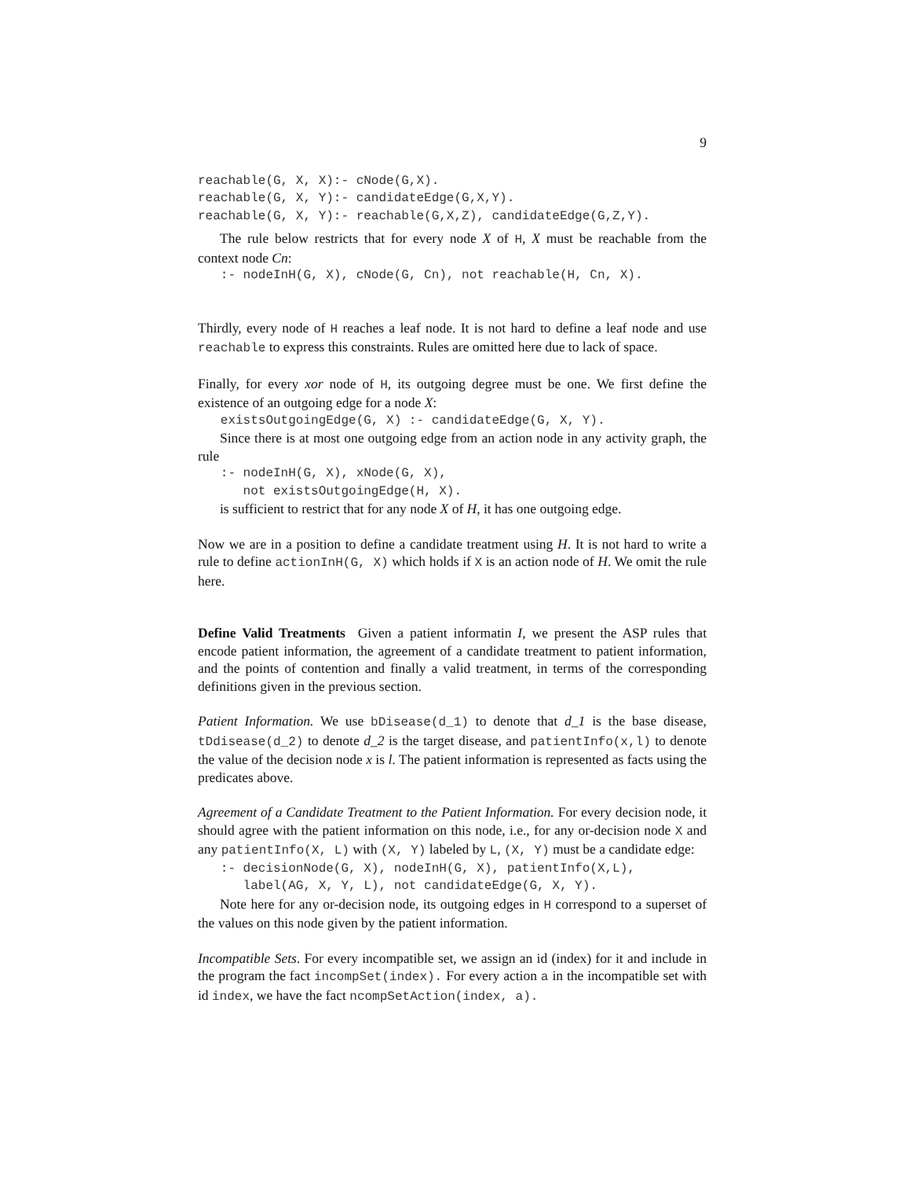9
reachable(G, X, X):- cNode(G,X). reachable(G, X, Y):- candidateEdge(G,X,Y). reachable(G, X, Y):- reachable(G,X,Z), candidateEdge(G,Z,Y).
The rule below restricts that for every node X of H, X must be reachable from the context node Cn:
:- nodeInH(G, X), cNode(G, Cn), not reachable(H, Cn, X).
Thirdly, every node of H reaches a leaf node. It is not hard to define a leaf node and use reachable to express this constraints. Rules are omitted here due to lack of space.
Finally, for every xor node of H, its outgoing degree must be one. We first define the existence of an outgoing edge for a node X:
existsOutgoingEdge(G, X) :- candidateEdge(G, X, Y).
Since there is at most one outgoing edge from an action node in any activity graph, the rule
:- nodeInH(G, X), xNode(G, X), not existsOutgoingEdge(H, X).
is sufficient to restrict that for any node X of H, it has one outgoing edge.
Now we are in a position to define a candidate treatment using H. It is not hard to write a rule to define actionInH(G, X) which holds if X is an action node of H. We omit the rule here.
Define Valid Treatments Given a patient informatin I, we present the ASP rules that encode patient information, the agreement of a candidate treatment to patient information, and the points of contention and finally a valid treatment, in terms of the corresponding definitions given in the previous section.
Patient Information. We use bDisease(d_1) to denote that d_1 is the base disease, tDdisease(d_2) to denote d_2 is the target disease, and patientInfo(x,l) to denote the value of the decision node x is l. The patient information is represented as facts using the predicates above.
Agreement of a Candidate Treatment to the Patient Information. For every decision node, it should agree with the patient information on this node, i.e., for any or-decision node X and any patientInfo(X, L) with (X, Y) labeled by L, (X, Y) must be a candidate edge:
:- decisionNode(G, X), nodeInH(G, X), patientInfo(X,L), label(AG, X, Y, L), not candidateEdge(G, X, Y).
Note here for any or-decision node, its outgoing edges in H correspond to a superset of the values on this node given by the patient information.
Incompatible Sets. For every incompatible set, we assign an id (index) for it and include in the program the fact incompSet(index). For every action a in the incompatible set with id index, we have the fact ncompSetAction(index, a).